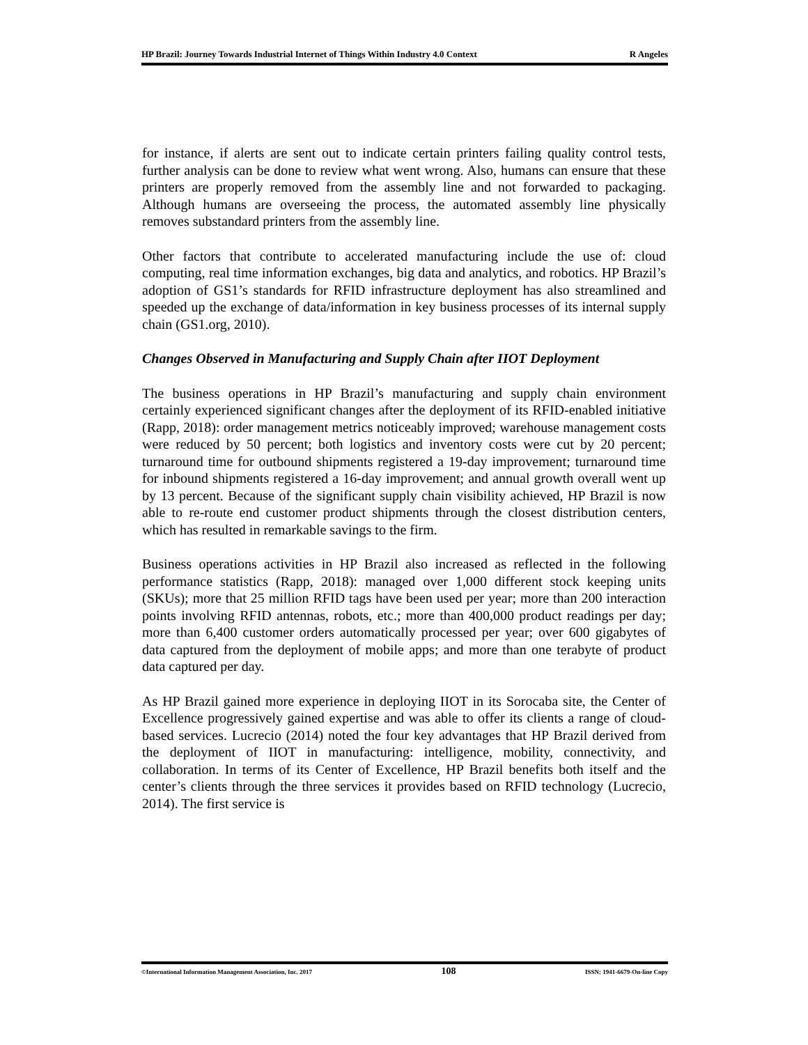HP Brazil: Journey Towards Industrial Internet of Things Within Industry 4.0 Context R Angeles
for instance, if alerts are sent out to indicate certain printers failing quality control tests, further analysis can be done to review what went wrong. Also, humans can ensure that these printers are properly removed from the assembly line and not forwarded to packaging. Although humans are overseeing the process, the automated assembly line physically removes substandard printers from the assembly line.
Other factors that contribute to accelerated manufacturing include the use of: cloud computing, real time information exchanges, big data and analytics, and robotics. HP Brazil’s adoption of GS1’s standards for RFID infrastructure deployment has also streamlined and speeded up the exchange of data/information in key business processes of its internal supply chain (GS1.org, 2010).
Changes Observed in Manufacturing and Supply Chain after IIOT Deployment
The business operations in HP Brazil’s manufacturing and supply chain environment certainly experienced significant changes after the deployment of its RFID-enabled initiative (Rapp, 2018): order management metrics noticeably improved; warehouse management costs were reduced by 50 percent; both logistics and inventory costs were cut by 20 percent; turnaround time for outbound shipments registered a 19-day improvement; turnaround time for inbound shipments registered a 16-day improvement; and annual growth overall went up by 13 percent. Because of the significant supply chain visibility achieved, HP Brazil is now able to re-route end customer product shipments through the closest distribution centers, which has resulted in remarkable savings to the firm.
Business operations activities in HP Brazil also increased as reflected in the following performance statistics (Rapp, 2018): managed over 1,000 different stock keeping units (SKUs); more that 25 million RFID tags have been used per year; more than 200 interaction points involving RFID antennas, robots, etc.; more than 400,000 product readings per day; more than 6,400 customer orders automatically processed per year; over 600 gigabytes of data captured from the deployment of mobile apps; and more than one terabyte of product data captured per day.
As HP Brazil gained more experience in deploying IIOT in its Sorocaba site, the Center of Excellence progressively gained expertise and was able to offer its clients a range of cloud-based services. Lucrecio (2014) noted the four key advantages that HP Brazil derived from the deployment of IIOT in manufacturing: intelligence, mobility, connectivity, and collaboration. In terms of its Center of Excellence, HP Brazil benefits both itself and the center’s clients through the three services it provides based on RFID technology (Lucrecio, 2014). The first service is
©International Information Management Association, Inc. 2017 108 ISSN: 1941-6679-On-line Copy